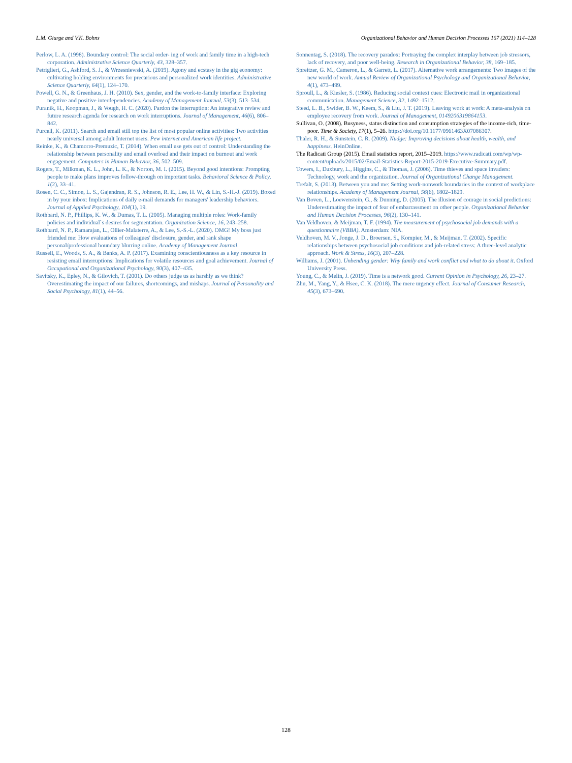L.M. Giurge and V.K. Bohns Organizational Behavior and Human Decision Processes 167 (2021) 114–128
Perlow, L. A. (1998). Boundary control: The social order- ing of work and family time in a high-tech corporation. Administrative Science Quarterly, 43, 328–357.
Petriglieri, G., Ashford, S. J., & Wrzesniewski, A. (2019). Agony and ecstasy in the gig economy: cultivating holding environments for precarious and personalized work identities. Administrative Science Quarterly, 64(1), 124–170.
Powell, G. N., & Greenhaus, J. H. (2010). Sex, gender, and the work-to-family interface: Exploring negative and positive interdependencies. Academy of Management Journal, 53(3), 513–534.
Puranik, H., Koopman, J., & Vough, H. C. (2020). Pardon the interruption: An integrative review and future research agenda for research on work interruptions. Journal of Management, 46(6), 806–842.
Purcell, K. (2011). Search and email still top the list of most popular online activities: Two activities nearly universal among adult Internet users. Pew internet and American life project.
Reinke, K., & Chamorro-Premuzic, T. (2014). When email use gets out of control: Understanding the relationship between personality and email overload and their impact on burnout and work engagement. Computers in Human Behavior, 36, 502–509.
Rogers, T., Milkman, K. L., John, L. K., & Norton, M. I. (2015). Beyond good intentions: Prompting people to make plans improves follow-through on important tasks. Behavioral Science & Policy, 1(2), 33–41.
Rosen, C. C., Simon, L. S., Gajendran, R. S., Johnson, R. E., Lee, H. W., & Lin, S.-H.-J. (2019). Boxed in by your inbox: Implications of daily e-mail demands for managers' leadership behaviors. Journal of Applied Psychology, 104(1), 19.
Rothbard, N. P., Phillips, K. W., & Dumas, T. L. (2005). Managing multiple roles: Work-family policies and individual`s desires for segmentation. Organization Science, 16, 243–258.
Rothbard, N. P., Ramarajan, L., Ollier-Malaterre, A., & Lee, S.-S.-L. (2020). OMG! My boss just friended me: How evaluations of colleagues' disclosure, gender, and rank shape personal/professional boundary blurring online. Academy of Management Journal.
Russell, E., Woods, S. A., & Banks, A. P. (2017). Examining conscientiousness as a key resource in resisting email interruptions: Implications for volatile resources and goal achievement. Journal of Occupational and Organizational Psychology, 90(3), 407–435.
Savitsky, K., Epley, N., & Gilovich, T. (2001). Do others judge us as harshly as we think? Overestimating the impact of our failures, shortcomings, and mishaps. Journal of Personality and Social Psychology, 81(1), 44–56.
Sonnentag, S. (2018). The recovery paradox: Portraying the complex interplay between job stressors, lack of recovery, and poor well-being. Research in Organizational Behavior, 38, 169–185.
Spreitzer, G. M., Cameron, L., & Garrett, L. (2017). Alternative work arrangements: Two images of the new world of work. Annual Review of Organizational Psychology and Organizational Behavior, 4(1), 473–499.
Sproull, L., & Kiesler, S. (1986). Reducing social context cues: Electronic mail in organizational communication. Management Science, 32, 1492–1512.
Steed, L. B., Swider, B. W., Keem, S., & Liu, J. T. (2019). Leaving work at work: A meta-analysis on employee recovery from work. Journal of Management, 0149206319864153.
Sullivan, O. (2008). Busyness, status distinction and consumption strategies of the income-rich, time-poor. Time & Society, 17(1), 5–26. https://doi.org/10.1177/0961463X07086307.
Thaler, R. H., & Sunstein, C. R. (2009). Nudge: Improving decisions about health, wealth, and happiness. HeinOnline.
The Radicati Group (2015). Email statistics report, 2015–2019. https://www.radicati.com/wp/wp-content/uploads/2015/02/Email-Statistics-Report-2015-2019-Executive-Summary.pdf.
Towers, I., Duxbury, L., Higgins, C., & Thomas, J. (2006). Time thieves and space invaders: Technology, work and the organization. Journal of Organizational Change Management.
Trefalt, S. (2013). Between you and me: Setting work-nonwork boundaries in the context of workplace relationships. Academy of Management Journal, 56(6), 1802–1829.
Van Boven, L., Loewenstein, G., & Dunning, D. (2005). The illusion of courage in social predictions: Underestimating the impact of fear of embarrassment on other people. Organizational Behavior and Human Decision Processes, 96(2), 130–141.
Van Veldhoven, & Meijman, T. F. (1994). The measurement of psychosocial job demands with a questionnaire (VBBA). Amsterdam: NIA.
Veldhoven, M. V., Jonge, J. D., Broersen, S., Kompier, M., & Meijman, T. (2002). Specific relationships between psychosocial job conditions and job-related stress: A three-level analytic approach. Work & Stress, 16(3), 207–228.
Williams, J. (2001). Unbending gender: Why family and work conflict and what to do about it. Oxford University Press.
Young, C., & Melin, J. (2019). Time is a network good. Current Opinion in Psychology, 26, 23–27.
Zhu, M., Yang, Y., & Hsee, C. K. (2018). The mere urgency effect. Journal of Consumer Research, 45(3), 673–690.
128